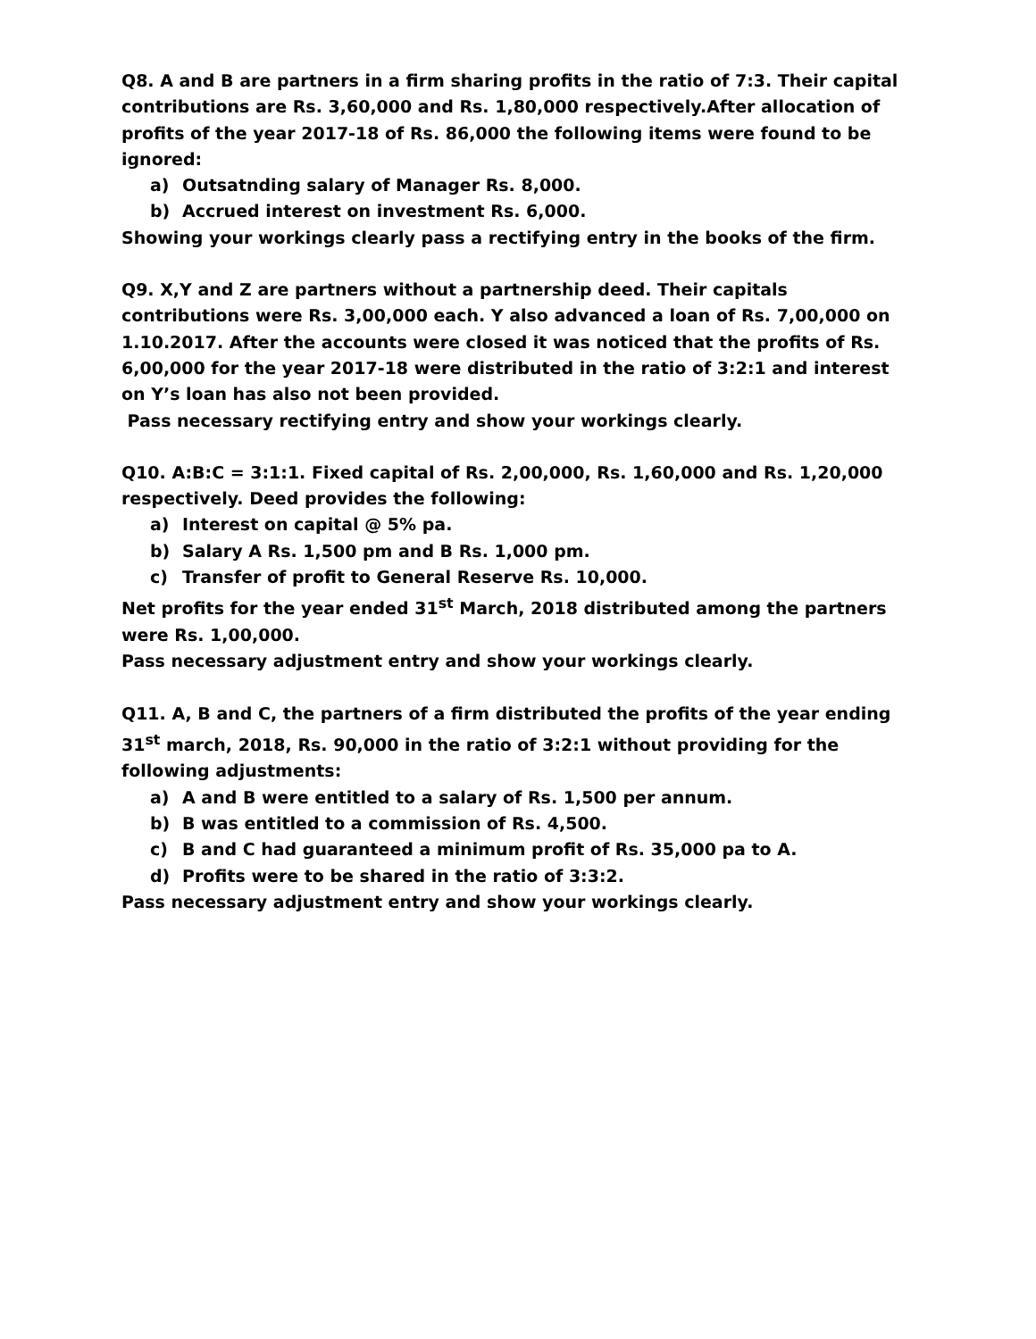Q8. A and B are partners in a firm sharing profits in the ratio of 7:3. Their capital contributions are Rs. 3,60,000 and Rs. 1,80,000 respectively.After allocation of profits of the year 2017-18 of Rs. 86,000 the following items were found to be ignored:
a) Outsatnding salary of Manager Rs. 8,000.
b) Accrued interest on investment Rs. 6,000.
Showing your workings clearly pass a rectifying entry in the books of the firm.
Q9. X,Y and Z are partners without a partnership deed. Their capitals contributions were Rs. 3,00,000 each. Y also advanced a loan of Rs. 7,00,000 on 1.10.2017. After the accounts were closed it was noticed that the profits of Rs. 6,00,000 for the year 2017-18 were distributed in the ratio of 3:2:1 and interest on Y’s loan has also not been provided.
Pass necessary rectifying entry and show your workings clearly.
Q10. A:B:C = 3:1:1. Fixed capital of Rs. 2,00,000, Rs. 1,60,000 and Rs. 1,20,000 respectively. Deed provides the following:
a) Interest on capital @ 5% pa.
b) Salary A Rs. 1,500 pm and B Rs. 1,000 pm.
c) Transfer of profit to General Reserve Rs. 10,000.
Net profits for the year ended 31<sup>st</sup> March, 2018 distributed among the partners were Rs. 1,00,000.
Pass necessary adjustment entry and show your workings clearly.
Q11. A, B and C, the partners of a firm distributed the profits of the year ending 31<sup>st</sup> march, 2018, Rs. 90,000 in the ratio of 3:2:1 without providing for the following adjustments:
a) A and B were entitled to a salary of Rs. 1,500 per annum.
b) B was entitled to a commission of Rs. 4,500.
c) B and C had guaranteed a minimum profit of Rs. 35,000 pa to A.
d) Profits were to be shared in the ratio of 3:3:2.
Pass necessary adjustment entry and show your workings clearly.